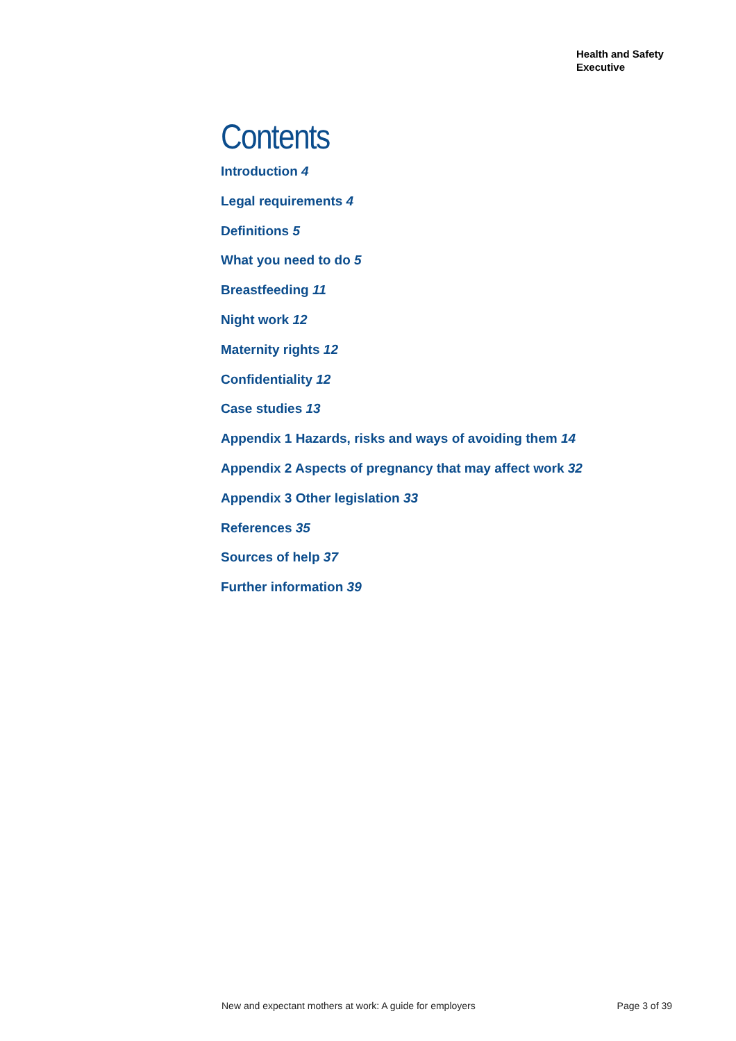Health and Safety
Executive
Contents
Introduction 4
Legal requirements 4
Definitions 5
What you need to do 5
Breastfeeding 11
Night work 12
Maternity rights 12
Confidentiality 12
Case studies 13
Appendix 1 Hazards, risks and ways of avoiding them 14
Appendix 2 Aspects of pregnancy that may affect work 32
Appendix 3 Other legislation 33
References 35
Sources of help 37
Further information 39
New and expectant mothers at work: A guide for employers Page 3 of 39